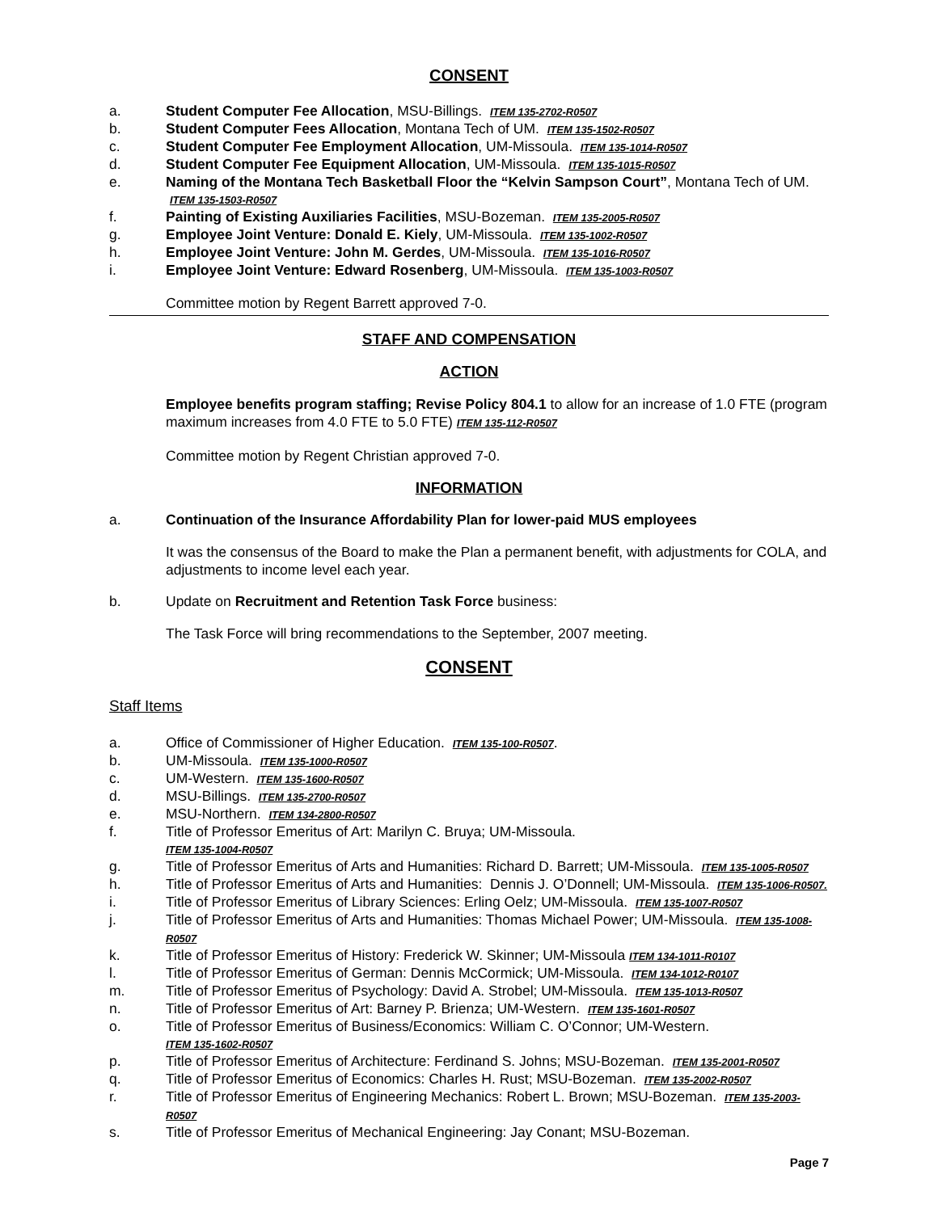CONSENT
a. Student Computer Fee Allocation, MSU-Billings. ITEM 135-2702-R0507
b. Student Computer Fees Allocation, Montana Tech of UM. ITEM 135-1502-R0507
c. Student Computer Fee Employment Allocation, UM-Missoula. ITEM 135-1014-R0507
d. Student Computer Fee Equipment Allocation, UM-Missoula. ITEM 135-1015-R0507
e. Naming of the Montana Tech Basketball Floor the “Kelvin Sampson Court”, Montana Tech of UM. ITEM 135-1503-R0507
f. Painting of Existing Auxiliaries Facilities, MSU-Bozeman. ITEM 135-2005-R0507
g. Employee Joint Venture: Donald E. Kiely, UM-Missoula. ITEM 135-1002-R0507
h. Employee Joint Venture: John M. Gerdes, UM-Missoula. ITEM 135-1016-R0507
i. Employee Joint Venture: Edward Rosenberg, UM-Missoula. ITEM 135-1003-R0507
Committee motion by Regent Barrett approved 7-0.
STAFF AND COMPENSATION
ACTION
Employee benefits program staffing; Revise Policy 804.1 to allow for an increase of 1.0 FTE (program maximum increases from 4.0 FTE to 5.0 FTE) ITEM 135-112-R0507
Committee motion by Regent Christian approved 7-0.
INFORMATION
a. Continuation of the Insurance Affordability Plan for lower-paid MUS employees
It was the consensus of the Board to make the Plan a permanent benefit, with adjustments for COLA, and adjustments to income level each year.
b. Update on Recruitment and Retention Task Force business:
The Task Force will bring recommendations to the September, 2007 meeting.
CONSENT
Staff Items
a. Office of Commissioner of Higher Education. ITEM 135-100-R0507.
b. UM-Missoula. ITEM 135-1000-R0507
c. UM-Western. ITEM 135-1600-R0507
d. MSU-Billings. ITEM 135-2700-R0507
e. MSU-Northern. ITEM 134-2800-R0507
f. Title of Professor Emeritus of Art: Marilyn C. Bruya; UM-Missoula.
ITEM 135-1004-R0507
g. Title of Professor Emeritus of Arts and Humanities: Richard D. Barrett; UM-Missoula. ITEM 135-1005-R0507
h. Title of Professor Emeritus of Arts and Humanities: Dennis J. O’Donnell; UM-Missoula. ITEM 135-1006-R0507.
i. Title of Professor Emeritus of Library Sciences: Erling Oelz; UM-Missoula. ITEM 135-1007-R0507
j. Title of Professor Emeritus of Arts and Humanities: Thomas Michael Power; UM-Missoula. ITEM 135-1008-R0507
k. Title of Professor Emeritus of History: Frederick W. Skinner; UM-Missoula ITEM 134-1011-R0107
l. Title of Professor Emeritus of German: Dennis McCormick; UM-Missoula. ITEM 134-1012-R0107
m. Title of Professor Emeritus of Psychology: David A. Strobel; UM-Missoula. ITEM 135-1013-R0507
n. Title of Professor Emeritus of Art: Barney P. Brienza; UM-Western. ITEM 135-1601-R0507
o. Title of Professor Emeritus of Business/Economics: William C. O’Connor; UM-Western.
ITEM 135-1602-R0507
p. Title of Professor Emeritus of Architecture: Ferdinand S. Johns; MSU-Bozeman. ITEM 135-2001-R0507
q. Title of Professor Emeritus of Economics: Charles H. Rust; MSU-Bozeman. ITEM 135-2002-R0507
r. Title of Professor Emeritus of Engineering Mechanics: Robert L. Brown; MSU-Bozeman. ITEM 135-2003-R0507
s. Title of Professor Emeritus of Mechanical Engineering: Jay Conant; MSU-Bozeman.
Page 7